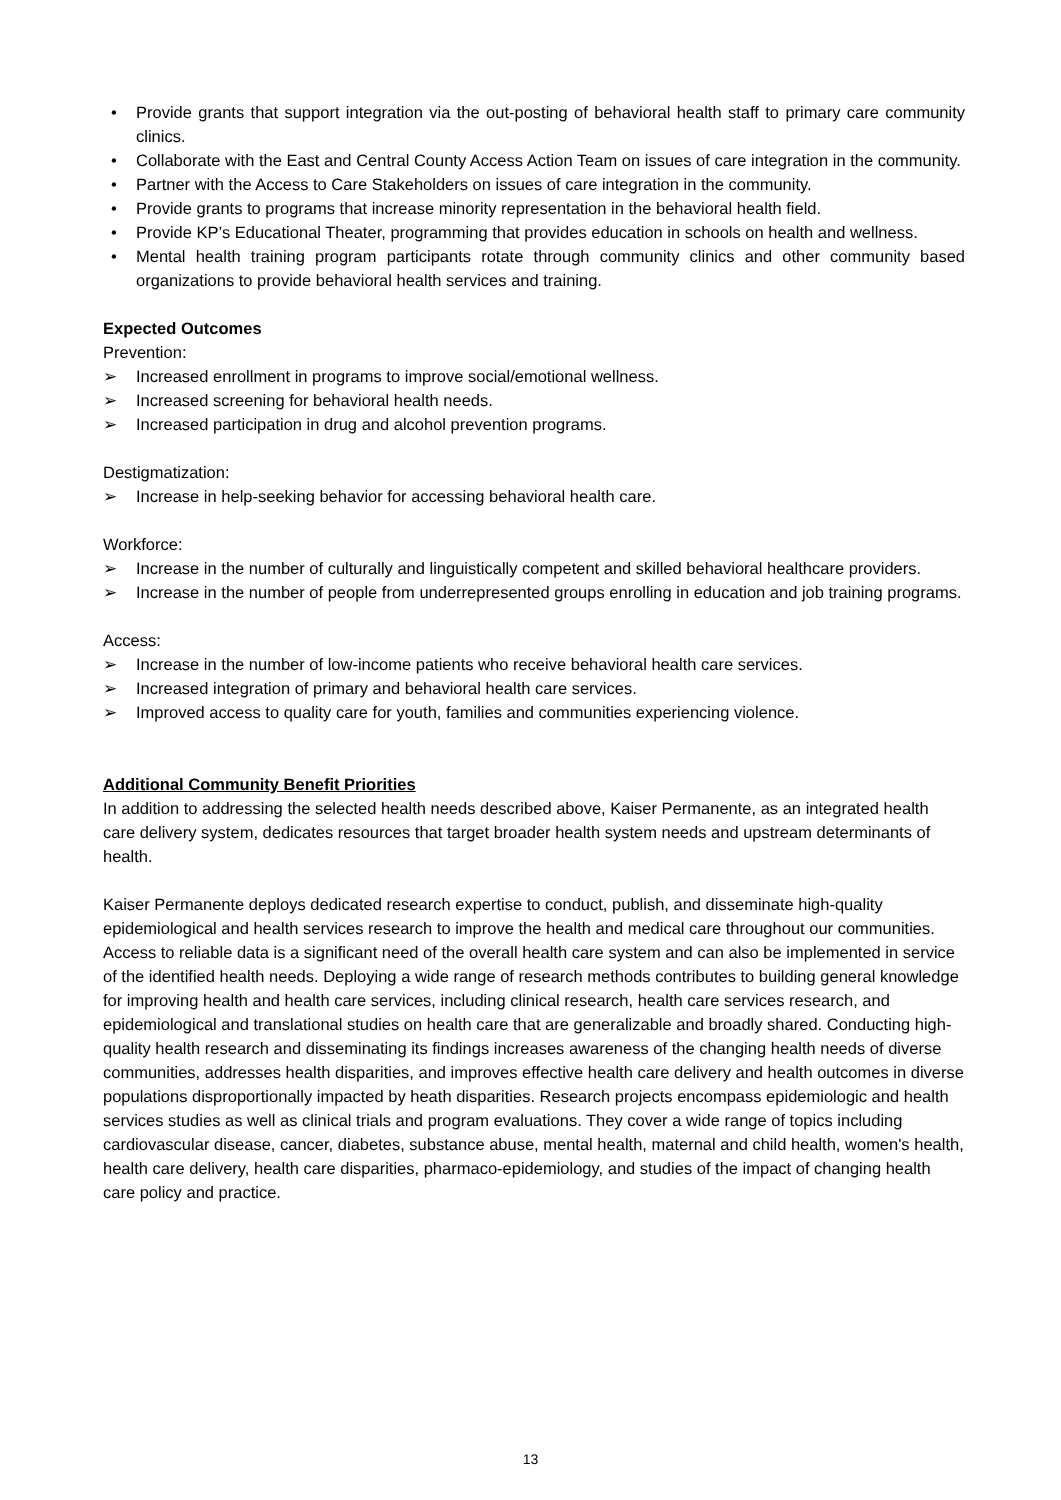• Provide grants that support integration via the out-posting of behavioral health staff to primary care community clinics.
• Collaborate with the East and Central County Access Action Team on issues of care integration in the community.
• Partner with the Access to Care Stakeholders on issues of care integration in the community.
• Provide grants to programs that increase minority representation in the behavioral health field.
• Provide KP’s Educational Theater, programming that provides education in schools on health and wellness.
• Mental health training program participants rotate through community clinics and other community based organizations to provide behavioral health services and training.
Expected Outcomes
Prevention:
➢ Increased enrollment in programs to improve social/emotional wellness.
➢ Increased screening for behavioral health needs.
➢ Increased participation in drug and alcohol prevention programs.
Destigmatization:
➢ Increase in help-seeking behavior for accessing behavioral health care.
Workforce:
➢ Increase in the number of culturally and linguistically competent and skilled behavioral healthcare providers.
➢ Increase in the number of people from underrepresented groups enrolling in education and job training programs.
Access:
➢ Increase in the number of low-income patients who receive behavioral health care services.
➢ Increased integration of primary and behavioral health care services.
➢ Improved access to quality care for youth, families and communities experiencing violence.
Additional Community Benefit Priorities
In addition to addressing the selected health needs described above, Kaiser Permanente, as an integrated health care delivery system, dedicates resources that target broader health system needs and upstream determinants of health.
Kaiser Permanente deploys dedicated research expertise to conduct, publish, and disseminate high-quality epidemiological and health services research to improve the health and medical care throughout our communities. Access to reliable data is a significant need of the overall health care system and can also be implemented in service of the identified health needs. Deploying a wide range of research methods contributes to building general knowledge for improving health and health care services, including clinical research, health care services research, and epidemiological and translational studies on health care that are generalizable and broadly shared. Conducting high-quality health research and disseminating its findings increases awareness of the changing health needs of diverse communities, addresses health disparities, and improves effective health care delivery and health outcomes in diverse populations disproportionally impacted by heath disparities. Research projects encompass epidemiologic and health services studies as well as clinical trials and program evaluations. They cover a wide range of topics including cardiovascular disease, cancer, diabetes, substance abuse, mental health, maternal and child health, women's health, health care delivery, health care disparities, pharmaco-epidemiology, and studies of the impact of changing health care policy and practice.
13